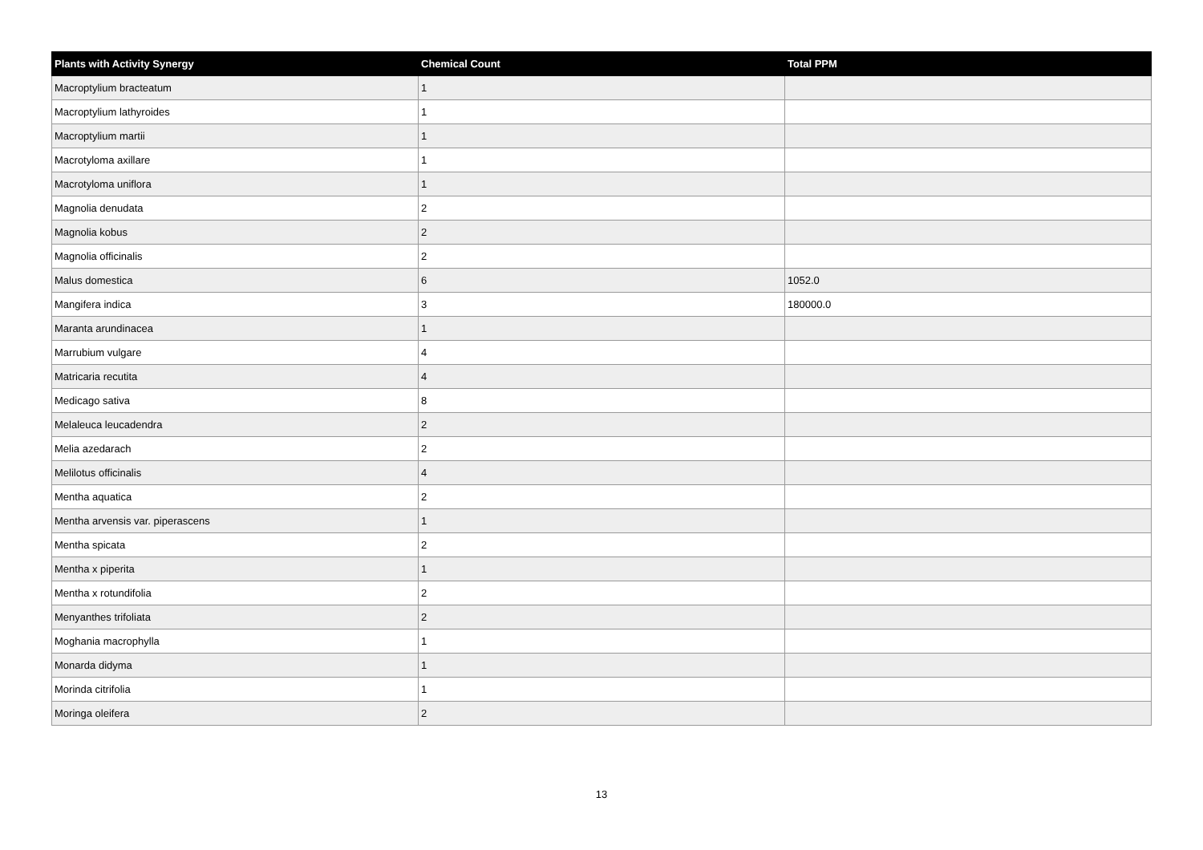| Plants with Activity Synergy | Chemical Count | Total PPM |
| --- | --- | --- |
| Macroptylium bracteatum | 1 | |
| Macroptylium lathyroides | 1 | |
| Macroptylium martii | 1 | |
| Macrotyloma axillare | 1 | |
| Macrotyloma uniflora | 1 | |
| Magnolia denudata | 2 | |
| Magnolia kobus | 2 | |
| Magnolia officinalis | 2 | |
| Malus domestica | 6 | 1052.0 |
| Mangifera indica | 3 | 180000.0 |
| Maranta arundinacea | 1 | |
| Marrubium vulgare | 4 | |
| Matricaria recutita | 4 | |
| Medicago sativa | 8 | |
| Melaleuca leucadendra | 2 | |
| Melia azedarach | 2 | |
| Melilotus officinalis | 4 | |
| Mentha aquatica | 2 | |
| Mentha arvensis var. piperascens | 1 | |
| Mentha spicata | 2 | |
| Mentha x piperita | 1 | |
| Mentha x rotundifolia | 2 | |
| Menyanthes trifoliata | 2 | |
| Moghania macrophylla | 1 | |
| Monarda didyma | 1 | |
| Morinda citrifolia | 1 | |
| Moringa oleifera | 2 | |
13